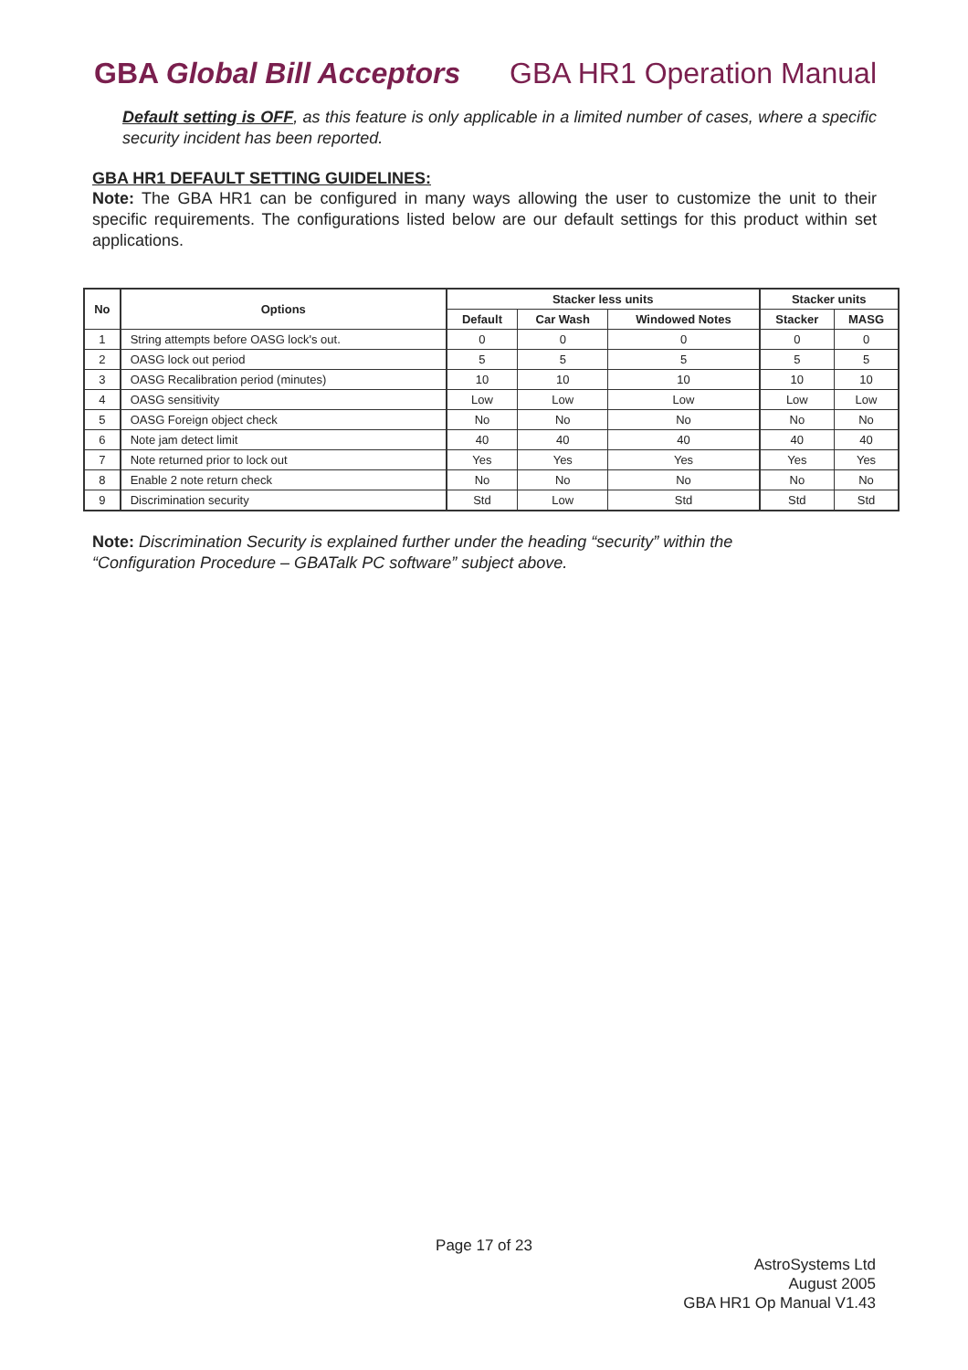GBA Global Bill Acceptors GBA HR1 Operation Manual
Default setting is OFF, as this feature is only applicable in a limited number of cases, where a specific security incident has been reported.
GBA HR1 DEFAULT SETTING GUIDELINES:
Note: The GBA HR1 can be configured in many ways allowing the user to customize the unit to their specific requirements. The configurations listed below are our default settings for this product within set applications.
| No | Options | Stacker less units | | | Stacker units | |
| --- | --- | --- | --- | --- | --- | --- |
| | | Default | Car Wash | Windowed Notes | Stacker | MASG |
| 1 | String attempts before OASG lock's out. | 0 | 0 | 0 | 0 | 0 |
| 2 | OASG lock out period | 5 | 5 | 5 | 5 | 5 |
| 3 | OASG Recalibration period (minutes) | 10 | 10 | 10 | 10 | 10 |
| 4 | OASG sensitivity | Low | Low | Low | Low | Low |
| 5 | OASG Foreign object check | No | No | No | No | No |
| 6 | Note jam detect limit | 40 | 40 | 40 | 40 | 40 |
| 7 | Note returned prior to lock out | Yes | Yes | Yes | Yes | Yes |
| 8 | Enable 2 note return check | No | No | No | No | No |
| 9 | Discrimination security | Std | Low | Std | Std | Std |
Note: Discrimination Security is explained further under the heading “security” within the
“Configuration Procedure – GBATalk PC software” subject above.
Page 17 of 23
AstroSystems Ltd
August 2005
GBA HR1 Op Manual V1.43